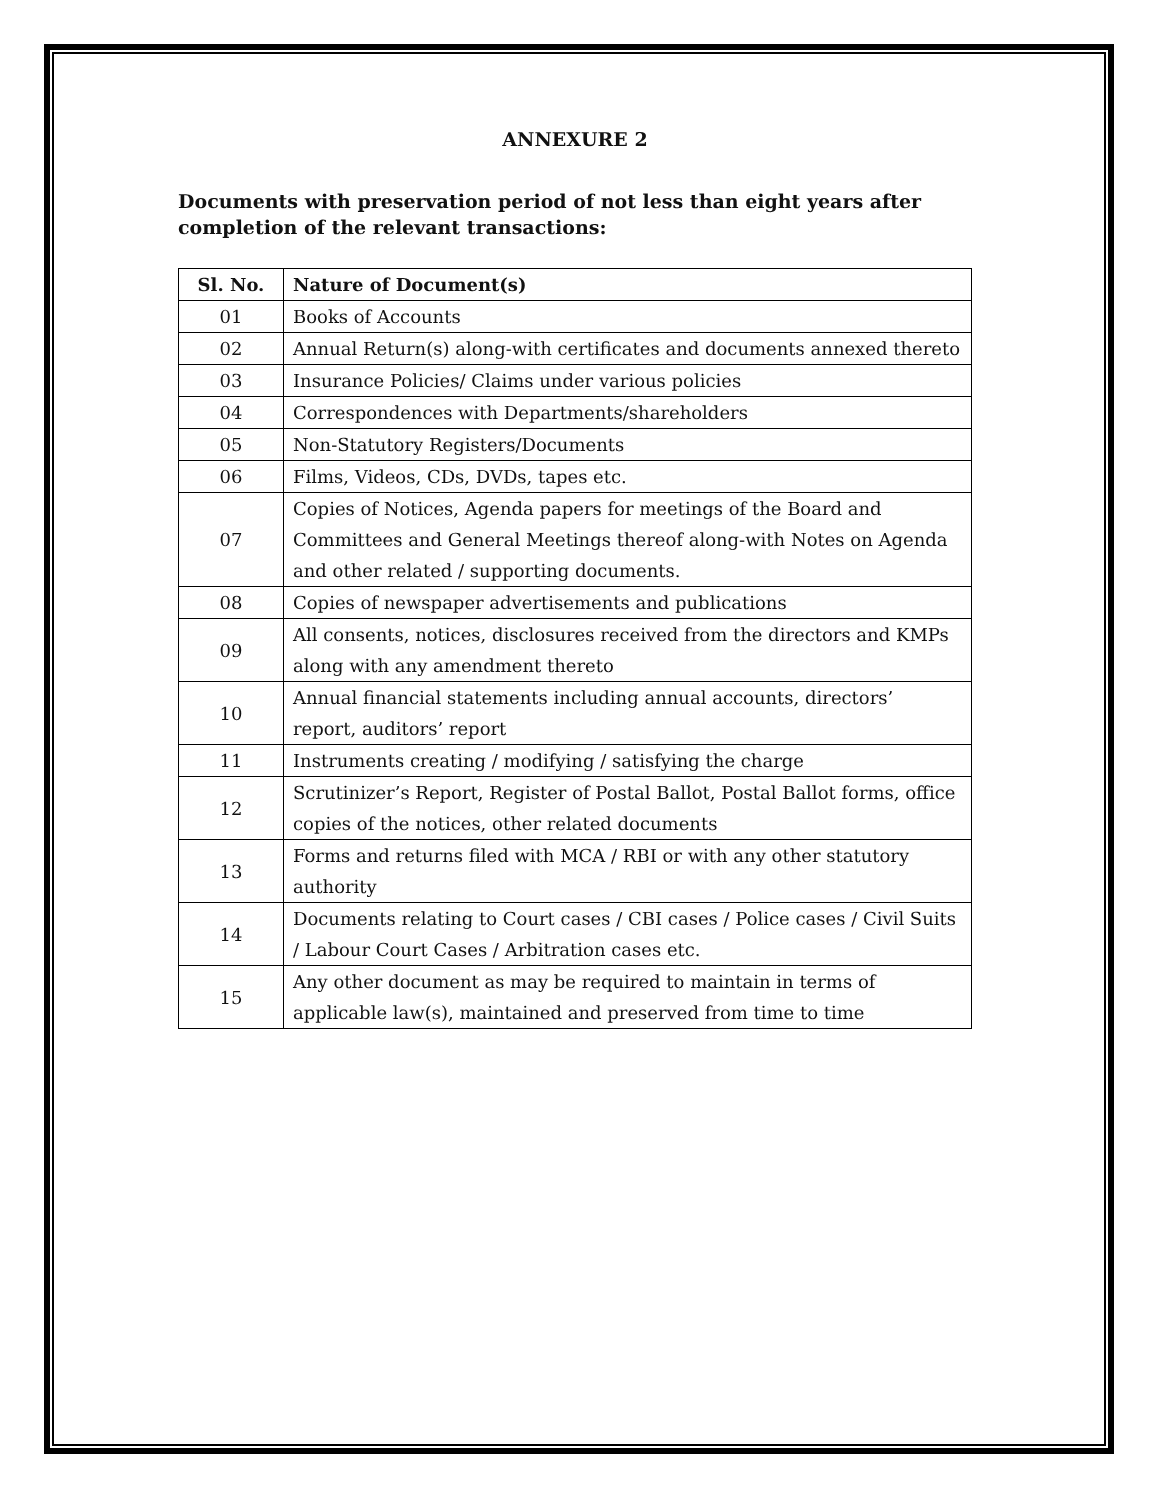ANNEXURE 2
Documents with preservation period of not less than eight years after completion of the relevant transactions:
| Sl. No. | Nature of Document(s) |
| --- | --- |
| 01 | Books of Accounts |
| 02 | Annual Return(s) along-with certificates and documents annexed thereto |
| 03 | Insurance Policies/ Claims under various policies |
| 04 | Correspondences with Departments/shareholders |
| 05 | Non-Statutory Registers/Documents |
| 06 | Films, Videos, CDs, DVDs, tapes etc. |
| 07 | Copies of Notices, Agenda papers for meetings of the Board and Committees and General Meetings thereof along-with Notes on Agenda and other related / supporting documents. |
| 08 | Copies of newspaper advertisements and publications |
| 09 | All consents, notices, disclosures received from the directors and KMPs along with any amendment thereto |
| 10 | Annual financial statements including annual accounts, directors’ report, auditors’ report |
| 11 | Instruments creating / modifying / satisfying the charge |
| 12 | Scrutinizer’s Report, Register of Postal Ballot, Postal Ballot forms, office copies of the notices, other related documents |
| 13 | Forms and returns filed with MCA / RBI or with any other statutory authority |
| 14 | Documents relating to Court cases / CBI cases / Police cases / Civil Suits / Labour Court Cases / Arbitration cases etc. |
| 15 | Any other document as may be required to maintain in terms of applicable law(s), maintained and preserved from time to time |